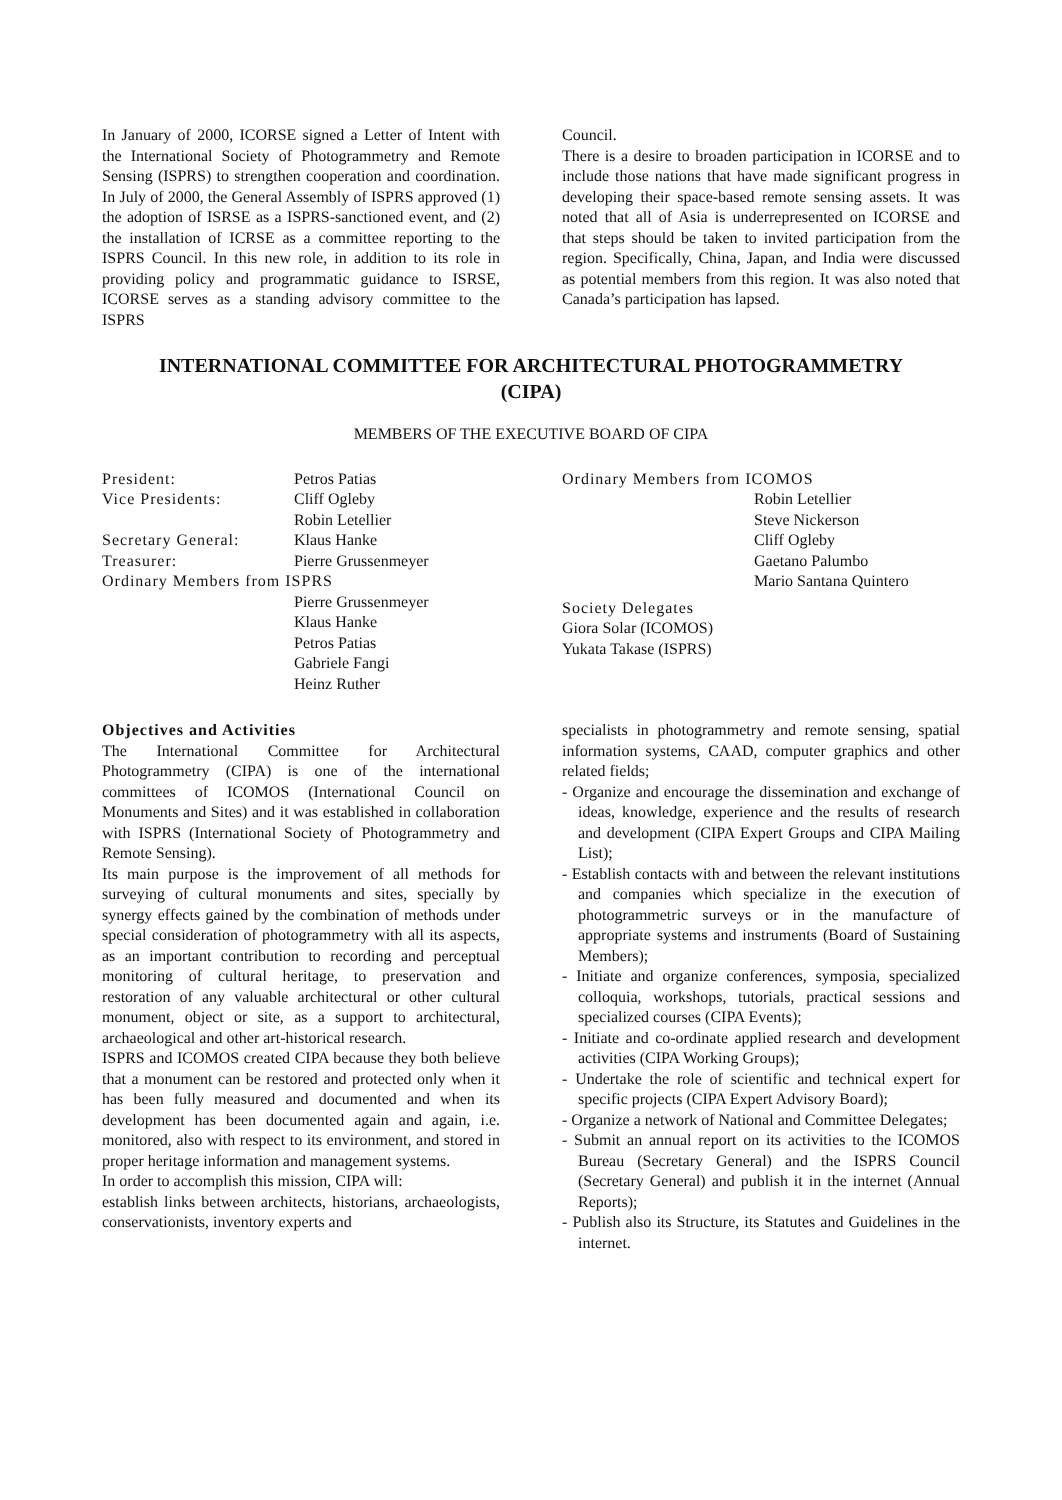In January of 2000, ICORSE signed a Letter of Intent with the International Society of Photogrammetry and Remote Sensing (ISPRS) to strengthen cooperation and coordination. In July of 2000, the General Assembly of ISPRS approved (1) the adoption of ISRSE as a ISPRS-sanctioned event, and (2) the installation of ICRSE as a committee reporting to the ISPRS Council. In this new role, in addition to its role in providing policy and programmatic guidance to ISRSE, ICORSE serves as a standing advisory committee to the ISPRS
Council.
There is a desire to broaden participation in ICORSE and to include those nations that have made significant progress in developing their space-based remote sensing assets. It was noted that all of Asia is underrepresented on ICORSE and that steps should be taken to invited participation from the region. Specifically, China, Japan, and India were discussed as potential members from this region. It was also noted that Canada’s participation has lapsed.
INTERNATIONAL COMMITTEE FOR ARCHITECTURAL PHOTOGRAMMETRY
(CIPA)
MEMBERS OF THE EXECUTIVE BOARD OF CIPA
| President: | Petros Patias |
| Vice Presidents: | Cliff Ogleby Robin Letellier |
| Secretary General: | Klaus Hanke |
| Treasurer: | Pierre Grussenmeyer |
| Ordinary Members from ISPRS | |
| | Pierre Grussenmeyer Klaus Hanke Petros Patias Gabriele Fangi Heinz Ruther |
Ordinary Members from ICOMOS
Robin Letellier
Steve Nickerson
Cliff Ogleby
Gaetano Palumbo
Mario Santana Quintero
Society Delegates
Giora Solar (ICOMOS)
Yukata Takase (ISPRS)
Objectives and Activities
The International Committee for Architectural Photogrammetry (CIPA) is one of the international committees of ICOMOS (International Council on Monuments and Sites) and it was established in collaboration with ISPRS (International Society of Photogrammetry and Remote Sensing).
Its main purpose is the improvement of all methods for surveying of cultural monuments and sites, specially by synergy effects gained by the combination of methods under special consideration of photogrammetry with all its aspects, as an important contribution to recording and perceptual monitoring of cultural heritage, to preservation and restoration of any valuable architectural or other cultural monument, object or site, as a support to architectural, archaeological and other art-historical research.
ISPRS and ICOMOS created CIPA because they both believe that a monument can be restored and protected only when it has been fully measured and documented and when its development has been documented again and again, i.e. monitored, also with respect to its environment, and stored in proper heritage information and management systems.
In order to accomplish this mission, CIPA will:
establish links between architects, historians, archaeologists, conservationists, inventory experts and
specialists in photogrammetry and remote sensing, spatial information systems, CAAD, computer graphics and other related fields;
- Organize and encourage the dissemination and exchange of ideas, knowledge, experience and the results of research and development (CIPA Expert Groups and CIPA Mailing List);
- Establish contacts with and between the relevant institutions and companies which specialize in the execution of photogrammetric surveys or in the manufacture of appropriate systems and instruments (Board of Sustaining Members);
- Initiate and organize conferences, symposia, specialized colloquia, workshops, tutorials, practical sessions and specialized courses (CIPA Events);
- Initiate and co-ordinate applied research and development activities (CIPA Working Groups);
- Undertake the role of scientific and technical expert for specific projects (CIPA Expert Advisory Board);
- Organize a network of National and Committee Delegates;
- Submit an annual report on its activities to the ICOMOS Bureau (Secretary General) and the ISPRS Council (Secretary General) and publish it in the internet (Annual Reports);
- Publish also its Structure, its Statutes and Guidelines in the internet.